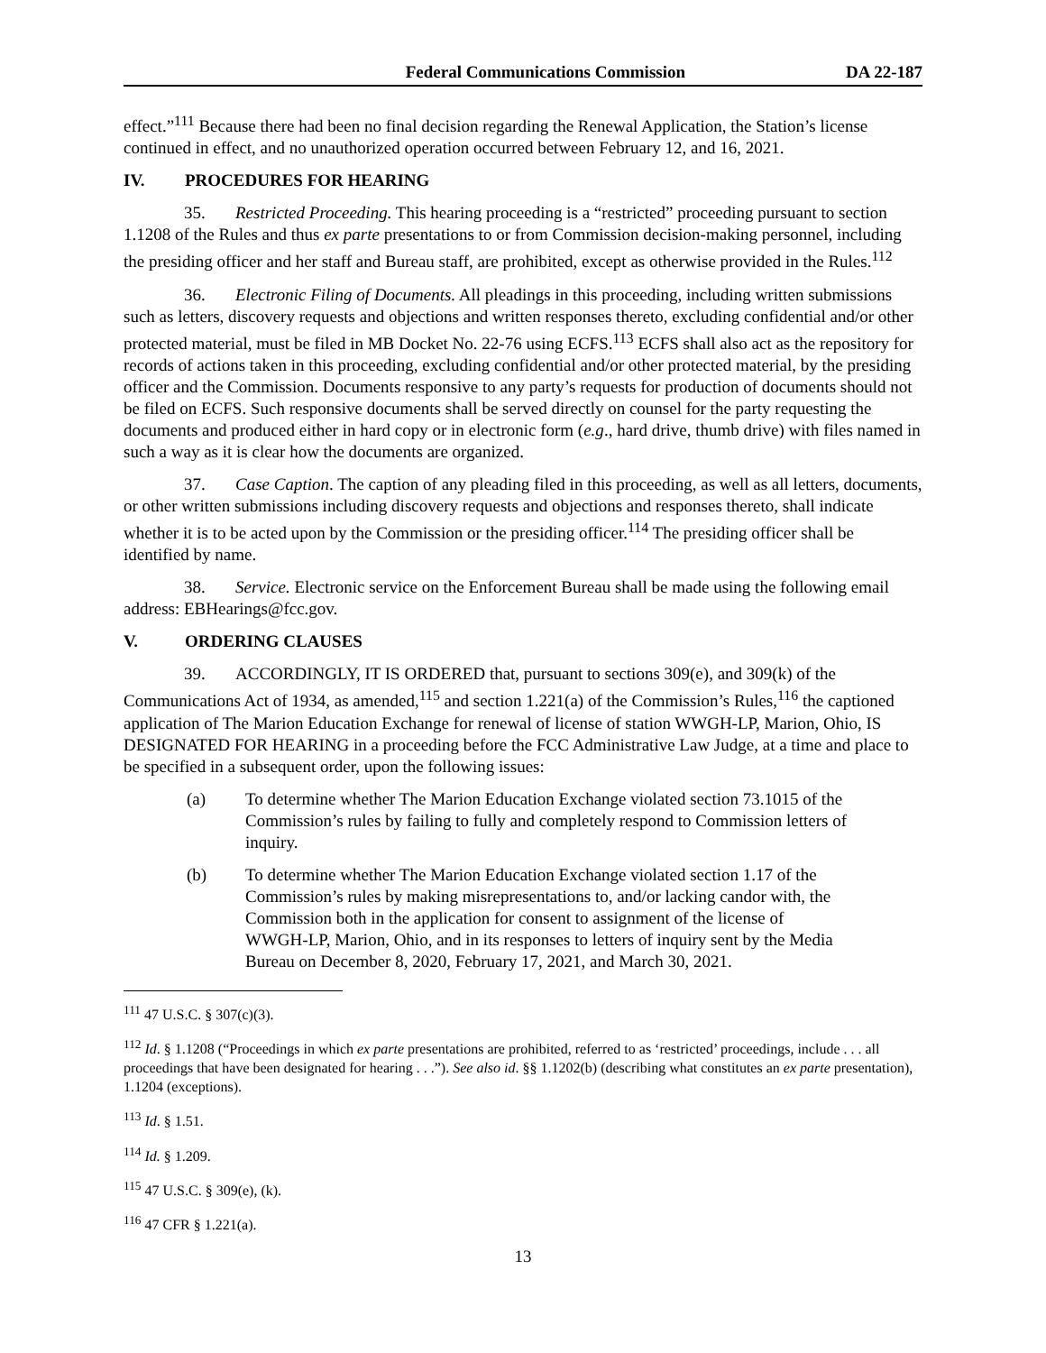Federal Communications Commission DA 22-187
effect.”<sup>111</sup> Because there had been no final decision regarding the Renewal Application, the Station’s license continued in effect, and no unauthorized operation occurred between February 12, and 16, 2021.
IV. PROCEDURES FOR HEARING
35. Restricted Proceeding. This hearing proceeding is a “restricted” proceeding pursuant to section 1.1208 of the Rules and thus ex parte presentations to or from Commission decision-making personnel, including the presiding officer and her staff and Bureau staff, are prohibited, except as otherwise provided in the Rules.<sup>112</sup>
36. Electronic Filing of Documents. All pleadings in this proceeding, including written submissions such as letters, discovery requests and objections and written responses thereto, excluding confidential and/or other protected material, must be filed in MB Docket No. 22-76 using ECFS.<sup>113</sup> ECFS shall also act as the repository for records of actions taken in this proceeding, excluding confidential and/or other protected material, by the presiding officer and the Commission. Documents responsive to any party’s requests for production of documents should not be filed on ECFS. Such responsive documents shall be served directly on counsel for the party requesting the documents and produced either in hard copy or in electronic form (e.g., hard drive, thumb drive) with files named in such a way as it is clear how the documents are organized.
37. Case Caption. The caption of any pleading filed in this proceeding, as well as all letters, documents, or other written submissions including discovery requests and objections and responses thereto, shall indicate whether it is to be acted upon by the Commission or the presiding officer.<sup>114</sup> The presiding officer shall be identified by name.
38. Service. Electronic service on the Enforcement Bureau shall be made using the following email address: EBHearings@fcc.gov.
V. ORDERING CLAUSES
39. ACCORDINGLY, IT IS ORDERED that, pursuant to sections 309(e), and 309(k) of the Communications Act of 1934, as amended,<sup>115</sup> and section 1.221(a) of the Commission’s Rules,<sup>116</sup> the captioned application of The Marion Education Exchange for renewal of license of station WWGH-LP, Marion, Ohio, IS DESIGNATED FOR HEARING in a proceeding before the FCC Administrative Law Judge, at a time and place to be specified in a subsequent order, upon the following issues:
(a) To determine whether The Marion Education Exchange violated section 73.1015 of the Commission’s rules by failing to fully and completely respond to Commission letters of inquiry.
(b) To determine whether The Marion Education Exchange violated section 1.17 of the Commission’s rules by making misrepresentations to, and/or lacking candor with, the Commission both in the application for consent to assignment of the license of WWGH-LP, Marion, Ohio, and in its responses to letters of inquiry sent by the Media Bureau on December 8, 2020, February 17, 2021, and March 30, 2021.
<sup>111</sup> 47 U.S.C. § 307(c)(3).
<sup>112</sup> Id. § 1.1208 (“Proceedings in which ex parte presentations are prohibited, referred to as ‘restricted’ proceedings, include . . . all proceedings that have been designated for hearing . . .”). See also id. §§ 1.1202(b) (describing what constitutes an ex parte presentation), 1.1204 (exceptions).
<sup>113</sup> Id. § 1.51.
<sup>114</sup> Id. § 1.209.
<sup>115</sup> 47 U.S.C. § 309(e), (k).
<sup>116</sup> 47 CFR § 1.221(a).
13